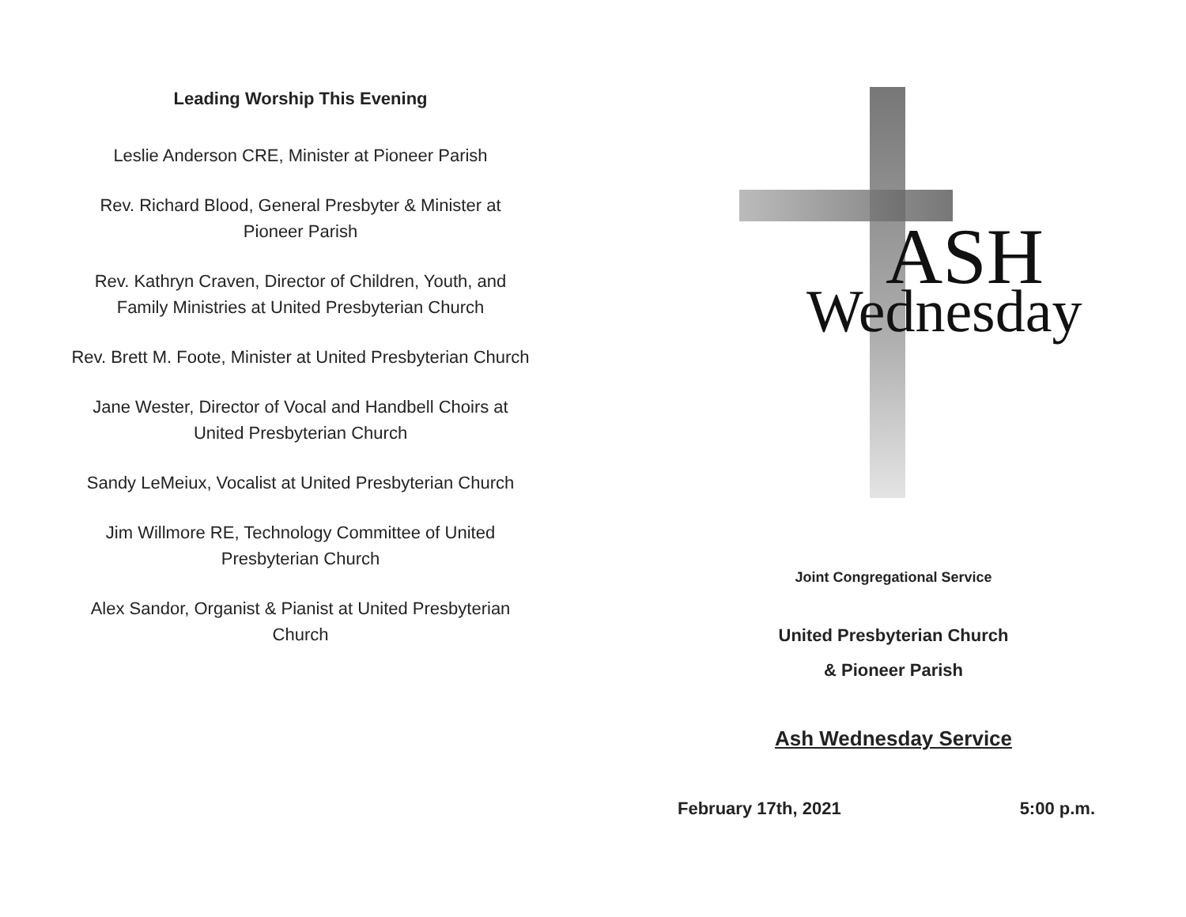Leading Worship This Evening
Leslie Anderson CRE, Minister at Pioneer Parish
Rev. Richard Blood, General Presbyter & Minister at Pioneer Parish
Rev. Kathryn Craven, Director of Children, Youth, and Family Ministries at United Presbyterian Church
Rev. Brett M. Foote, Minister at United Presbyterian Church
Jane Wester, Director of Vocal and Handbell Choirs at United Presbyterian Church
Sandy LeMeiux, Vocalist at United Presbyterian Church
Jim Willmore RE, Technology Committee of United Presbyterian Church
Alex Sandor, Organist & Pianist at United Presbyterian Church
ASH
Wednesday
Joint Congregational Service
United Presbyterian Church
& Pioneer Parish
Ash Wednesday Service
February 17th, 2021 5:00 p.m.